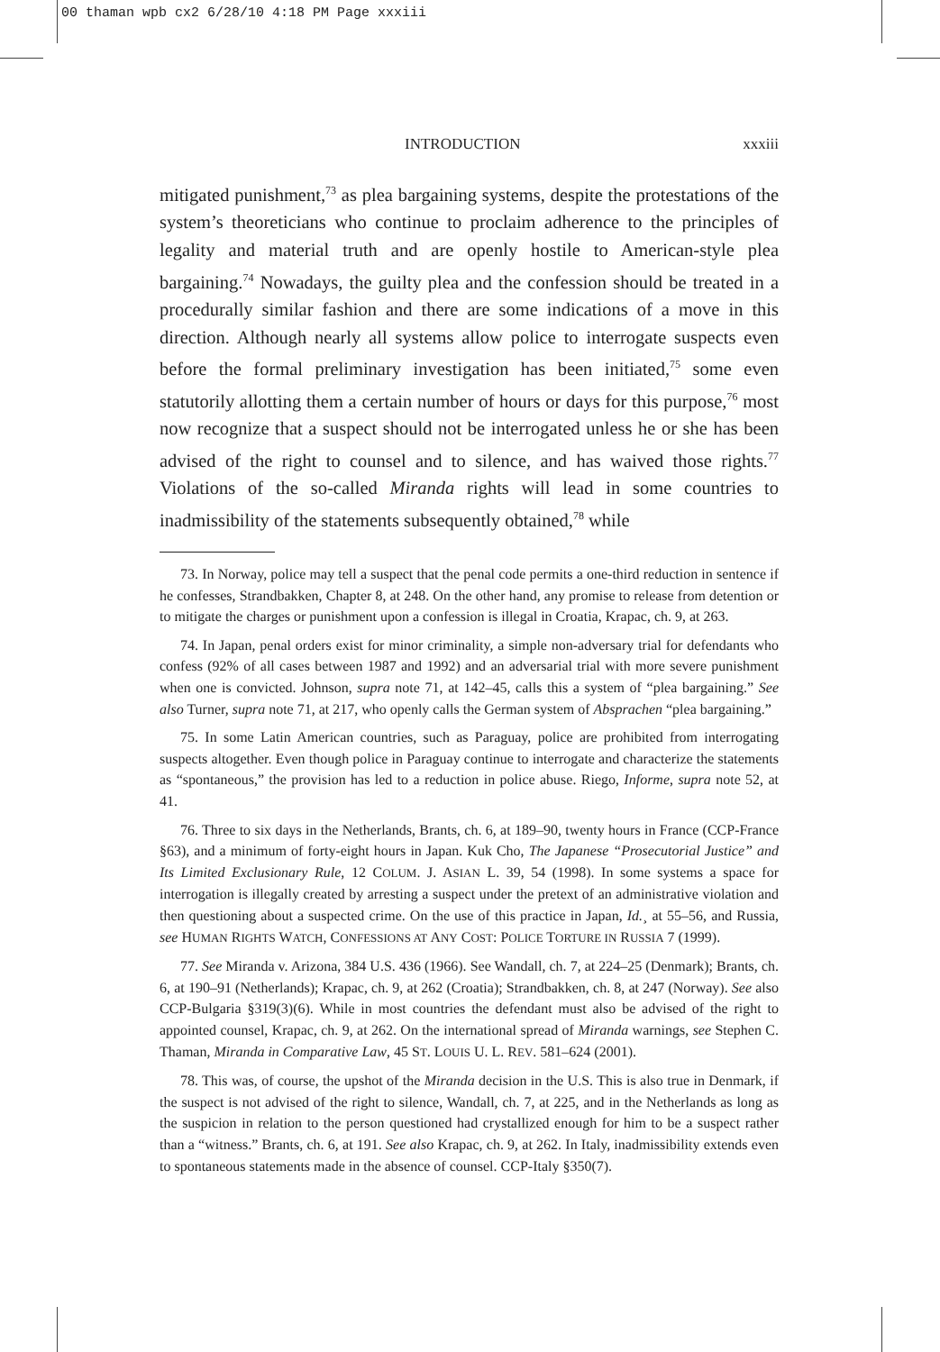00 thaman wpb cx2 6/28/10 4:18 PM Page xxxiii
INTRODUCTION xxxiii
mitigated punishment,<sup>73</sup> as plea bargaining systems, despite the protestations of the system’s theoreticians who continue to proclaim adherence to the principles of legality and material truth and are openly hostile to American-style plea bargaining.<sup>74</sup> Nowadays, the guilty plea and the confession should be treated in a procedurally similar fashion and there are some indications of a move in this direction. Although nearly all systems allow police to interrogate suspects even before the formal preliminary investigation has been initiated,<sup>75</sup> some even statutorily allotting them a certain number of hours or days for this purpose,<sup>76</sup> most now recognize that a suspect should not be interrogated unless he or she has been advised of the right to counsel and to silence, and has waived those rights.<sup>77</sup> Violations of the so-called Miranda rights will lead in some countries to inadmissibility of the statements subsequently obtained,<sup>78</sup> while
73. In Norway, police may tell a suspect that the penal code permits a one-third reduction in sentence if he confesses, Strandbakken, Chapter 8, at 248. On the other hand, any promise to release from detention or to mitigate the charges or punishment upon a confession is illegal in Croatia, Krapac, ch. 9, at 263.
74. In Japan, penal orders exist for minor criminality, a simple non-adversary trial for defendants who confess (92% of all cases between 1987 and 1992) and an adversarial trial with more severe punishment when one is convicted. Johnson, supra note 71, at 142–45, calls this a system of “plea bargaining.” See also Turner, supra note 71, at 217, who openly calls the German system of Absprachen “plea bargaining.”
75. In some Latin American countries, such as Paraguay, police are prohibited from interrogating suspects altogether. Even though police in Paraguay continue to interrogate and characterize the statements as “spontaneous,” the provision has led to a reduction in police abuse. Riego, Informe, supra note 52, at 41.
76. Three to six days in the Netherlands, Brants, ch. 6, at 189–90, twenty hours in France (CCP-France §63), and a minimum of forty-eight hours in Japan. Kuk Cho, The Japanese “Prosecutorial Justice” and Its Limited Exclusionary Rule, 12 COLUM. J. ASIAN L. 39, 54 (1998). In some systems a space for interrogation is illegally created by arresting a suspect under the pretext of an administrative violation and then questioning about a suspected crime. On the use of this practice in Japan, Id.¸ at 55–56, and Russia, see HUMAN RIGHTS WATCH, CONFESSIONS AT ANY COST: POLICE TORTURE IN RUSSIA 7 (1999).
77. See Miranda v. Arizona, 384 U.S. 436 (1966). See Wandall, ch. 7, at 224–25 (Denmark); Brants, ch. 6, at 190–91 (Netherlands); Krapac, ch. 9, at 262 (Croatia); Strandbakken, ch. 8, at 247 (Norway). See also CCP-Bulgaria §319(3)(6). While in most countries the defendant must also be advised of the right to appointed counsel, Krapac, ch. 9, at 262. On the international spread of Miranda warnings, see Stephen C. Thaman, Miranda in Comparative Law, 45 ST. LOUIS U. L. REV. 581–624 (2001).
78. This was, of course, the upshot of the Miranda decision in the U.S. This is also true in Denmark, if the suspect is not advised of the right to silence, Wandall, ch. 7, at 225, and in the Netherlands as long as the suspicion in relation to the person questioned had crystallized enough for him to be a suspect rather than a “witness.” Brants, ch. 6, at 191. See also Krapac, ch. 9, at 262. In Italy, inadmissibility extends even to spontaneous statements made in the absence of counsel. CCP-Italy §350(7).